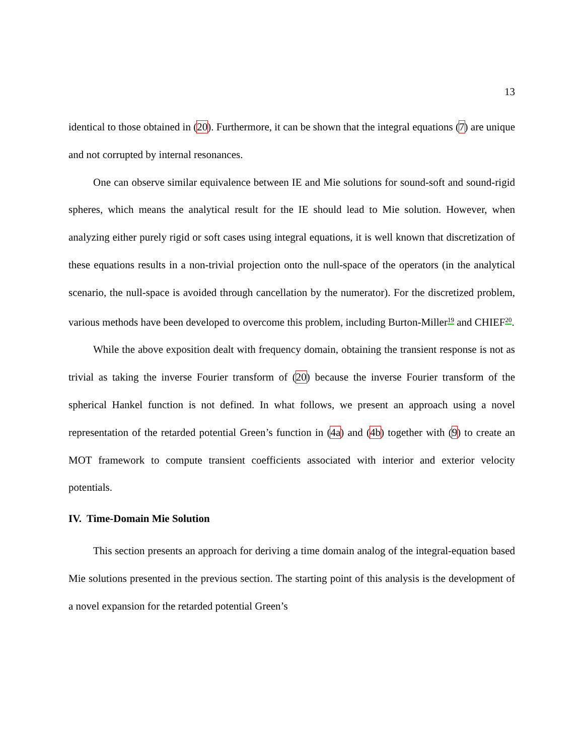13
identical to those obtained in (20). Furthermore, it can be shown that the integral equations (7) are unique and not corrupted by internal resonances.
One can observe similar equivalence between IE and Mie solutions for sound-soft and sound-rigid spheres, which means the analytical result for the IE should lead to Mie solution. However, when analyzing either purely rigid or soft cases using integral equations, it is well known that discretization of these equations results in a non-trivial projection onto the null-space of the operators (in the analytical scenario, the null-space is avoided through cancellation by the numerator). For the discretized problem, various methods have been developed to overcome this problem, including Burton-Miller19 and CHIEF20.
While the above exposition dealt with frequency domain, obtaining the transient response is not as trivial as taking the inverse Fourier transform of (20) because the inverse Fourier transform of the spherical Hankel function is not defined. In what follows, we present an approach using a novel representation of the retarded potential Green’s function in (4a) and (4b) together with (9) to create an MOT framework to compute transient coefficients associated with interior and exterior velocity potentials.
IV. Time-Domain Mie Solution
This section presents an approach for deriving a time domain analog of the integral-equation based Mie solutions presented in the previous section. The starting point of this analysis is the development of a novel expansion for the retarded potential Green’s